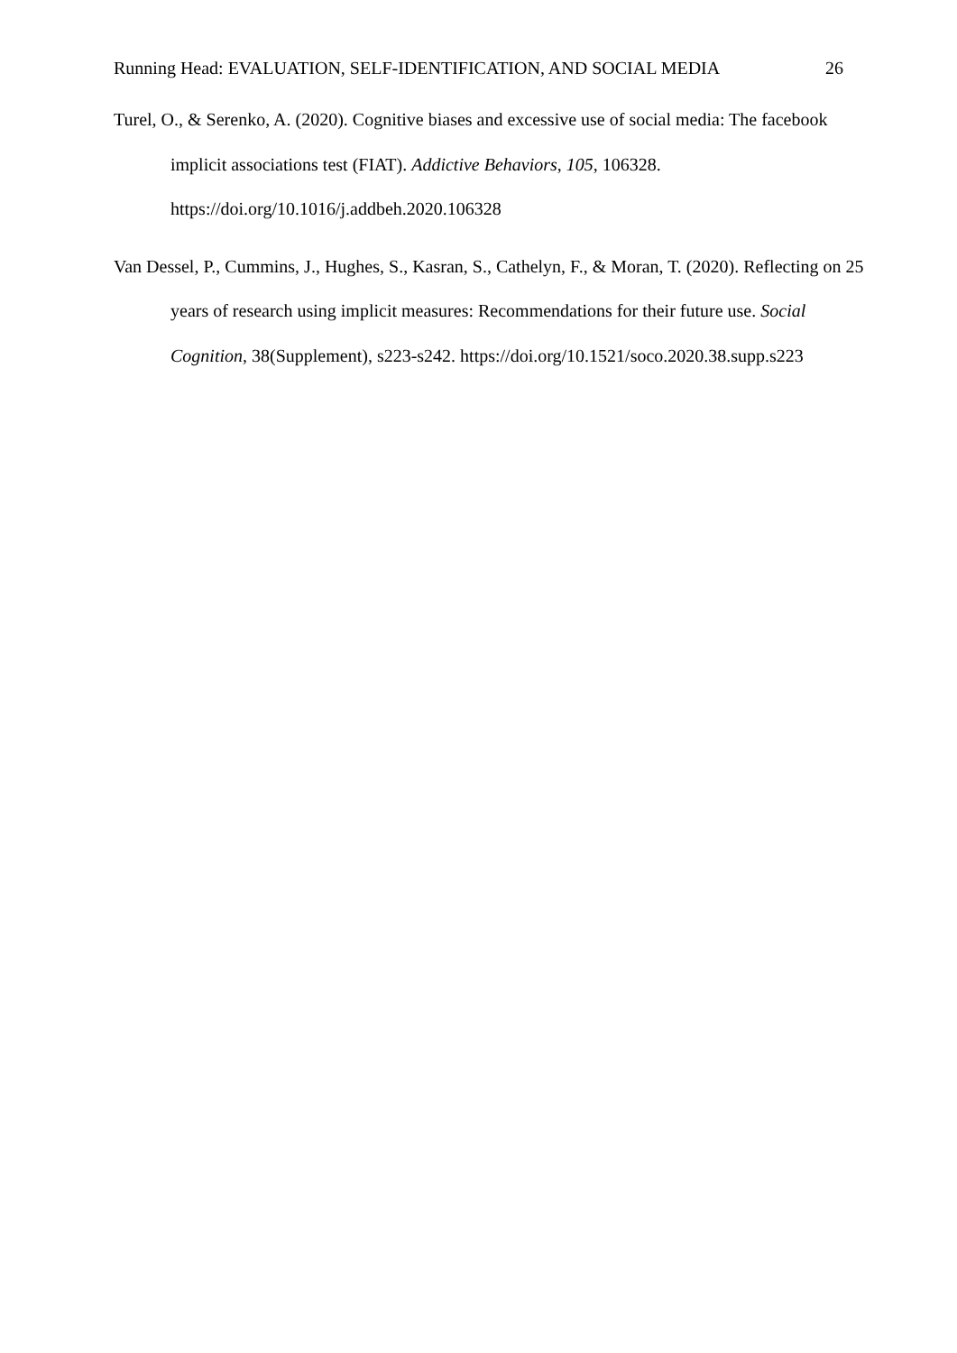Running Head: EVALUATION, SELF-IDENTIFICATION, AND SOCIAL MEDIA 26
Turel, O., & Serenko, A. (2020). Cognitive biases and excessive use of social media: The facebook implicit associations test (FIAT). Addictive Behaviors, 105, 106328. https://doi.org/10.1016/j.addbeh.2020.106328
Van Dessel, P., Cummins, J., Hughes, S., Kasran, S., Cathelyn, F., & Moran, T. (2020). Reflecting on 25 years of research using implicit measures: Recommendations for their future use. Social Cognition, 38(Supplement), s223-s242. https://doi.org/10.1521/soco.2020.38.supp.s223